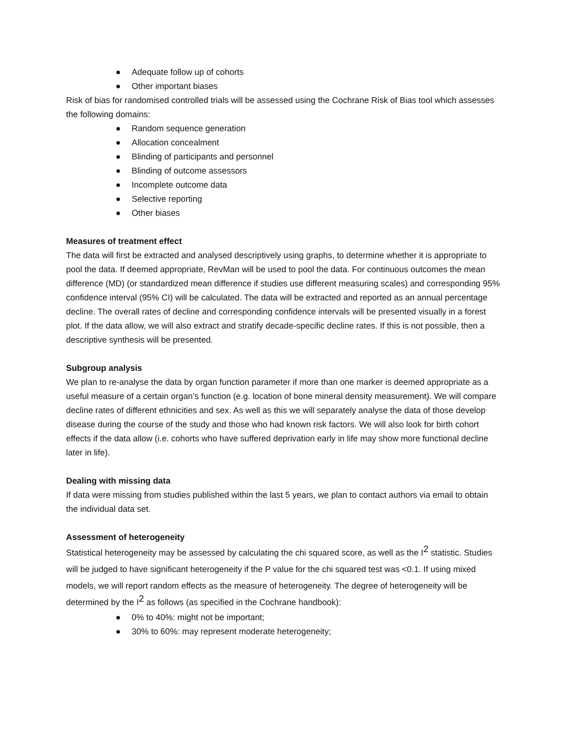● Adequate follow up of cohorts
● Other important biases
Risk of bias for randomised controlled trials will be assessed using the Cochrane Risk of Bias tool which assesses the following domains:
● Random sequence generation
● Allocation concealment
● Blinding of participants and personnel
● Blinding of outcome assessors
● Incomplete outcome data
● Selective reporting
● Other biases
Measures of treatment effect
The data will first be extracted and analysed descriptively using graphs, to determine whether it is appropriate to pool the data. If deemed appropriate, RevMan will be used to pool the data. For continuous outcomes the mean difference (MD) (or standardized mean difference if studies use different measuring scales) and corresponding 95% confidence interval (95% CI) will be calculated. The data will be extracted and reported as an annual percentage decline. The overall rates of decline and corresponding confidence intervals will be presented visually in a forest plot. If the data allow, we will also extract and stratify decade-specific decline rates. If this is not possible, then a descriptive synthesis will be presented.
Subgroup analysis
We plan to re-analyse the data by organ function parameter if more than one marker is deemed appropriate as a useful measure of a certain organ’s function (e.g. location of bone mineral density measurement). We will compare decline rates of different ethnicities and sex. As well as this we will separately analyse the data of those develop disease during the course of the study and those who had known risk factors. We will also look for birth cohort effects if the data allow (i.e. cohorts who have suffered deprivation early in life may show more functional decline later in life).
Dealing with missing data
If data were missing from studies published within the last 5 years, we plan to contact authors via email to obtain the individual data set.
Assessment of heterogeneity
Statistical heterogeneity may be assessed by calculating the chi squared score, as well as the I<sup>2</sup> statistic. Studies will be judged to have significant heterogeneity if the P value for the chi squared test was <0.1. If using mixed models, we will report random effects as the measure of heterogeneity. The degree of heterogeneity will be determined by the I<sup>2</sup> as follows (as specified in the Cochrane handbook):
● 0% to 40%: might not be important;
● 30% to 60%: may represent moderate heterogeneity;